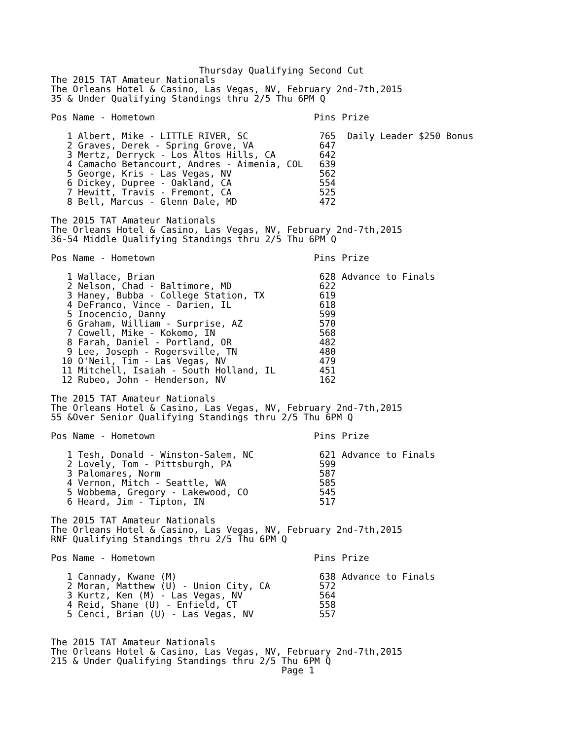Thursday Qualifying Second Cut
The 2015 TAT Amateur Nationals
The Orleans Hotel & Casino, Las Vegas, NV, February 2nd-7th,2015
35 & Under Qualifying Standings thru 2/5 Thu 6PM Q
| Pos Name - Hometown | | Pins | Prize |
| --- | --- | --- | --- |
| 1 | Albert, Mike - LITTLE RIVER, SC | 765 | Daily Leader $250 Bonus |
| 2 | Graves, Derek - Spring Grove, VA | 647 | |
| 3 | Mertz, Derryck - Los Altos Hills, CA | 642 | |
| 4 | Camacho Betancourt, Andres - Aimenia, COL | 639 | |
| 5 | George, Kris - Las Vegas, NV | 562 | |
| 6 | Dickey, Dupree - Oakland, CA | 554 | |
| 7 | Hewitt, Travis - Fremont, CA | 525 | |
| 8 | Bell, Marcus - Glenn Dale, MD | 472 | |
The 2015 TAT Amateur Nationals
The Orleans Hotel & Casino, Las Vegas, NV, February 2nd-7th,2015
36-54 Middle Qualifying Standings thru 2/5 Thu 6PM Q
| Pos Name - Hometown | | Pins | Prize |
| --- | --- | --- | --- |
| 1 | Wallace, Brian | 628 | Advance to Finals |
| 2 | Nelson, Chad - Baltimore, MD | 622 | |
| 3 | Haney, Bubba - College Station, TX | 619 | |
| 4 | DeFranco, Vince - Darien, IL | 618 | |
| 5 | Inocencio, Danny | 599 | |
| 6 | Graham, William - Surprise, AZ | 570 | |
| 7 | Cowell, Mike - Kokomo, IN | 568 | |
| 8 | Farah, Daniel - Portland, OR | 482 | |
| 9 | Lee, Joseph - Rogersville, TN | 480 | |
| 10 | O'Neil, Tim - Las Vegas, NV | 479 | |
| 11 | Mitchell, Isaiah - South Holland, IL | 451 | |
| 12 | Rubeo, John - Henderson, NV | 162 | |
The 2015 TAT Amateur Nationals
The Orleans Hotel & Casino, Las Vegas, NV, February 2nd-7th,2015
55 &Over Senior Qualifying Standings thru 2/5 Thu 6PM Q
| Pos Name - Hometown | | Pins | Prize |
| --- | --- | --- | --- |
| 1 | Tesh, Donald - Winston-Salem, NC | 621 | Advance to Finals |
| 2 | Lovely, Tom - Pittsburgh, PA | 599 | |
| 3 | Palomares, Norm | 587 | |
| 4 | Vernon, Mitch - Seattle, WA | 585 | |
| 5 | Wobbema, Gregory - Lakewood, CO | 545 | |
| 6 | Heard, Jim - Tipton, IN | 517 | |
The 2015 TAT Amateur Nationals
The Orleans Hotel & Casino, Las Vegas, NV, February 2nd-7th,2015
RNF Qualifying Standings thru 2/5 Thu 6PM Q
| Pos Name - Hometown | | Pins | Prize |
| --- | --- | --- | --- |
| 1 | Cannady, Kwane (M) | 638 | Advance to Finals |
| 2 | Moran, Matthew (U) - Union City, CA | 572 | |
| 3 | Kurtz, Ken (M) - Las Vegas, NV | 564 | |
| 4 | Reid, Shane (U) - Enfield, CT | 558 | |
| 5 | Cenci, Brian (U) - Las Vegas, NV | 557 | |
The 2015 TAT Amateur Nationals
The Orleans Hotel & Casino, Las Vegas, NV, February 2nd-7th,2015
215 & Under Qualifying Standings thru 2/5 Thu 6PM Q
                                          Page 1